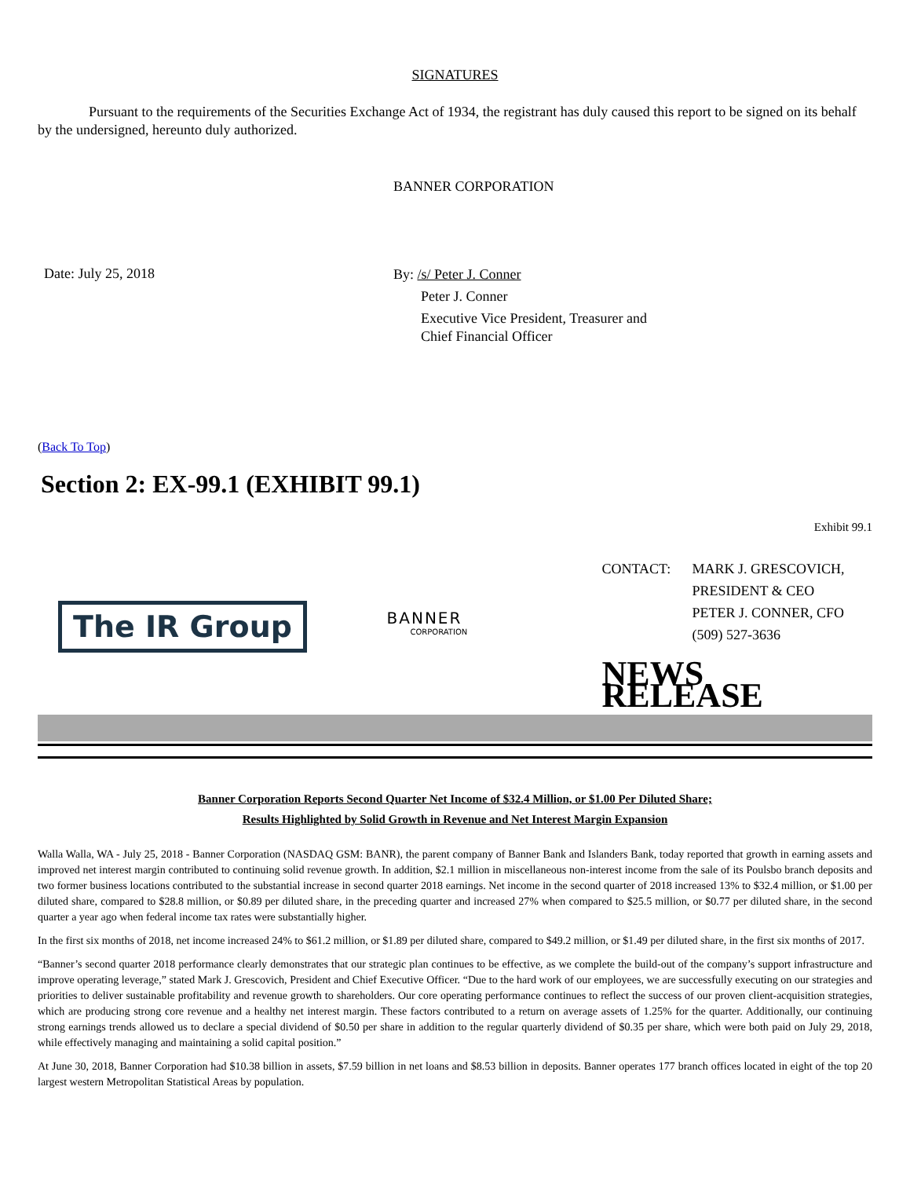SIGNATURES
Pursuant to the requirements of the Securities Exchange Act of 1934, the registrant has duly caused this report to be signed on its behalf by the undersigned, hereunto duly authorized.
BANNER CORPORATION
Date: July 25, 2018
By: /s/ Peter J. Conner
Peter J. Conner
Executive Vice President, Treasurer and
Chief Financial Officer
(Back To Top)
Section 2: EX-99.1 (EXHIBIT 99.1)
Exhibit 99.1
The IR Group
BANNER
CORPORATION
CONTACT: MARK J. GRESCOVICH,
PRESIDENT & CEO
PETER J. CONNER, CFO
(509) 527-3636
NEWS RELEASE
Banner Corporation Reports Second Quarter Net Income of $32.4 Million, or $1.00 Per Diluted Share;
Results Highlighted by Solid Growth in Revenue and Net Interest Margin Expansion
Walla Walla, WA - July 25, 2018 - Banner Corporation (NASDAQ GSM: BANR), the parent company of Banner Bank and Islanders Bank, today reported that growth in earning assets and improved net interest margin contributed to continuing solid revenue growth. In addition, $2.1 million in miscellaneous non-interest income from the sale of its Poulsbo branch deposits and two former business locations contributed to the substantial increase in second quarter 2018 earnings. Net income in the second quarter of 2018 increased 13% to $32.4 million, or $1.00 per diluted share, compared to $28.8 million, or $0.89 per diluted share, in the preceding quarter and increased 27% when compared to $25.5 million, or $0.77 per diluted share, in the second quarter a year ago when federal income tax rates were substantially higher.
In the first six months of 2018, net income increased 24% to $61.2 million, or $1.89 per diluted share, compared to $49.2 million, or $1.49 per diluted share, in the first six months of 2017.
“Banner’s second quarter 2018 performance clearly demonstrates that our strategic plan continues to be effective, as we complete the build-out of the company’s support infrastructure and improve operating leverage,” stated Mark J. Grescovich, President and Chief Executive Officer. “Due to the hard work of our employees, we are successfully executing on our strategies and priorities to deliver sustainable profitability and revenue growth to shareholders. Our core operating performance continues to reflect the success of our proven client-acquisition strategies, which are producing strong core revenue and a healthy net interest margin. These factors contributed to a return on average assets of 1.25% for the quarter. Additionally, our continuing strong earnings trends allowed us to declare a special dividend of $0.50 per share in addition to the regular quarterly dividend of $0.35 per share, which were both paid on July 29, 2018, while effectively managing and maintaining a solid capital position.”
At June 30, 2018, Banner Corporation had $10.38 billion in assets, $7.59 billion in net loans and $8.53 billion in deposits. Banner operates 177 branch offices located in eight of the top 20 largest western Metropolitan Statistical Areas by population.